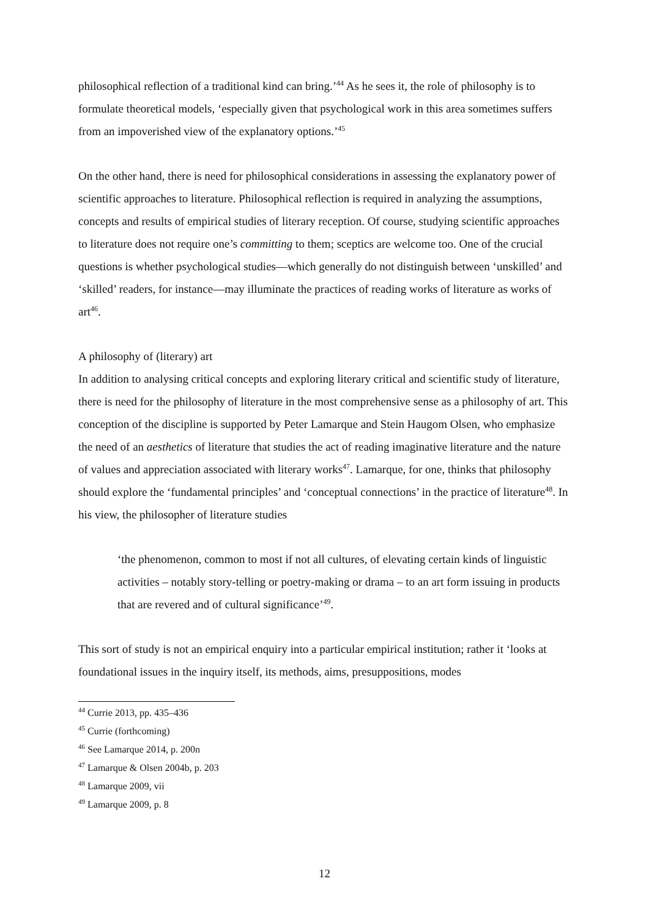philosophical reflection of a traditional kind can bring.’<sup>44</sup> As he sees it, the role of philosophy is to formulate theoretical models, ‘especially given that psychological work in this area sometimes suffers from an impoverished view of the explanatory options.’<sup>45</sup>
On the other hand, there is need for philosophical considerations in assessing the explanatory power of scientific approaches to literature. Philosophical reflection is required in analyzing the assumptions, concepts and results of empirical studies of literary reception. Of course, studying scientific approaches to literature does not require one’s committing to them; sceptics are welcome too. One of the crucial questions is whether psychological studies—which generally do not distinguish between ‘unskilled’ and ‘skilled’ readers, for instance—may illuminate the practices of reading works of literature as works of art<sup>46</sup>.
A philosophy of (literary) art
In addition to analysing critical concepts and exploring literary critical and scientific study of literature, there is need for the philosophy of literature in the most comprehensive sense as a philosophy of art. This conception of the discipline is supported by Peter Lamarque and Stein Haugom Olsen, who emphasize the need of an aesthetics of literature that studies the act of reading imaginative literature and the nature of values and appreciation associated with literary works<sup>47</sup>. Lamarque, for one, thinks that philosophy should explore the ‘fundamental principles’ and ‘conceptual connections’ in the practice of literature<sup>48</sup>. In his view, the philosopher of literature studies
‘the phenomenon, common to most if not all cultures, of elevating certain kinds of linguistic activities – notably story-telling or poetry-making or drama – to an art form issuing in products that are revered and of cultural significance’<sup>49</sup>.
This sort of study is not an empirical enquiry into a particular empirical institution; rather it ‘looks at foundational issues in the inquiry itself, its methods, aims, presuppositions, modes
<sup>44</sup> Currie 2013, pp. 435–436
<sup>45</sup> Currie (forthcoming)
<sup>46</sup> See Lamarque 2014, p. 200n
<sup>47</sup> Lamarque & Olsen 2004b, p. 203
<sup>48</sup> Lamarque 2009, vii
<sup>49</sup> Lamarque 2009, p. 8
12